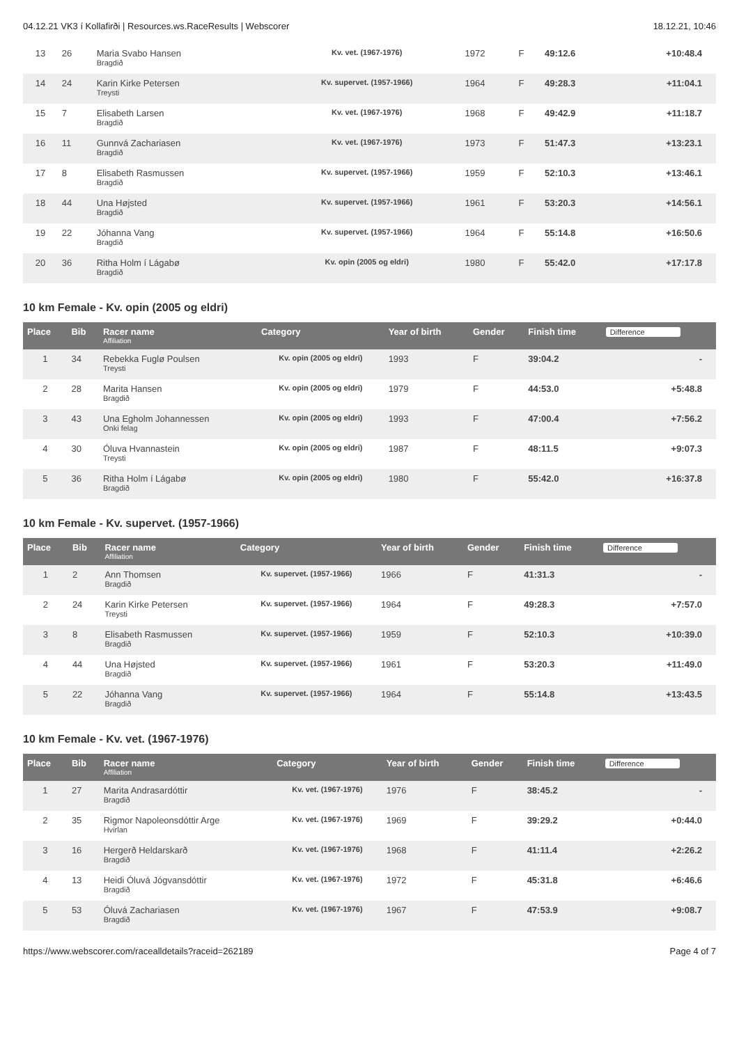04.12.21 VK3 í Kollafirði | Resources.ws.RaceResults | Webscorer 18.12.21, 10:46
| 13 | 26 | Maria Svabo Hansen Bragdið | Kv. vet. (1967-1976) | 1972 | F | 49:12.6 | +10:48.4 |
| 14 | 24 | Karin Kirke Petersen Treysti | Kv. supervet. (1957-1966) | 1964 | F | 49:28.3 | +11:04.1 |
| 15 | 7 | Elisabeth Larsen Bragdið | Kv. vet. (1967-1976) | 1968 | F | 49:42.9 | +11:18.7 |
| 16 | 11 | Gunnvá Zachariasen Bragdið | Kv. vet. (1967-1976) | 1973 | F | 51:47.3 | +13:23.1 |
| 17 | 8 | Elisabeth Rasmussen Bragdið | Kv. supervet. (1957-1966) | 1959 | F | 52:10.3 | +13:46.1 |
| 18 | 44 | Una Højsted Bragdið | Kv. supervet. (1957-1966) | 1961 | F | 53:20.3 | +14:56.1 |
| 19 | 22 | Jóhanna Vang Bragdið | Kv. supervet. (1957-1966) | 1964 | F | 55:14.8 | +16:50.6 |
| 20 | 36 | Ritha Holm í Lágabø Bragdið | Kv. opin (2005 og eldri) | 1980 | F | 55:42.0 | +17:17.8 |
10 km Female - Kv. opin (2005 og eldri)
| Place | Bib | Racer name Affiliation | Category | Year of birth | Gender | Finish time | Difference |
| --- | --- | --- | --- | --- | --- | --- | --- |
| 1 | 34 | Rebekka Fuglø Poulsen Treysti | Kv. opin (2005 og eldri) | 1993 | F | 39:04.2 | - |
| 2 | 28 | Marita Hansen Bragdið | Kv. opin (2005 og eldri) | 1979 | F | 44:53.0 | +5:48.8 |
| 3 | 43 | Una Egholm Johannessen Onki felag | Kv. opin (2005 og eldri) | 1993 | F | 47:00.4 | +7:56.2 |
| 4 | 30 | Óluva Hvannastein Treysti | Kv. opin (2005 og eldri) | 1987 | F | 48:11.5 | +9:07.3 |
| 5 | 36 | Ritha Holm í Lágabø Bragdið | Kv. opin (2005 og eldri) | 1980 | F | 55:42.0 | +16:37.8 |
10 km Female - Kv. supervet. (1957-1966)
| Place | Bib | Racer name Affiliation | Category | Year of birth | Gender | Finish time | Difference |
| --- | --- | --- | --- | --- | --- | --- | --- |
| 1 | 2 | Ann Thomsen Bragdið | Kv. supervet. (1957-1966) | 1966 | F | 41:31.3 | - |
| 2 | 24 | Karin Kirke Petersen Treysti | Kv. supervet. (1957-1966) | 1964 | F | 49:28.3 | +7:57.0 |
| 3 | 8 | Elisabeth Rasmussen Bragdið | Kv. supervet. (1957-1966) | 1959 | F | 52:10.3 | +10:39.0 |
| 4 | 44 | Una Højsted Bragdið | Kv. supervet. (1957-1966) | 1961 | F | 53:20.3 | +11:49.0 |
| 5 | 22 | Jóhanna Vang Bragdið | Kv. supervet. (1957-1966) | 1964 | F | 55:14.8 | +13:43.5 |
10 km Female - Kv. vet. (1967-1976)
| Place | Bib | Racer name Affiliation | Category | Year of birth | Gender | Finish time | Difference |
| --- | --- | --- | --- | --- | --- | --- | --- |
| 1 | 27 | Marita Andrasardóttir Bragdið | Kv. vet. (1967-1976) | 1976 | F | 38:45.2 | - |
| 2 | 35 | Rigmor Napoleonsdóttir Arge Hvirlan | Kv. vet. (1967-1976) | 1969 | F | 39:29.2 | +0:44.0 |
| 3 | 16 | Hergerð Heldarskarð Bragdið | Kv. vet. (1967-1976) | 1968 | F | 41:11.4 | +2:26.2 |
| 4 | 13 | Heidi Óluvá Jógvansdóttir Bragdið | Kv. vet. (1967-1976) | 1972 | F | 45:31.8 | +6:46.6 |
| 5 | 53 | Óluvá Zachariasen Bragdið | Kv. vet. (1967-1976) | 1967 | F | 47:53.9 | +9:08.7 |
https://www.webscorer.com/racealldetails?raceid=262189 Page 4 of 7